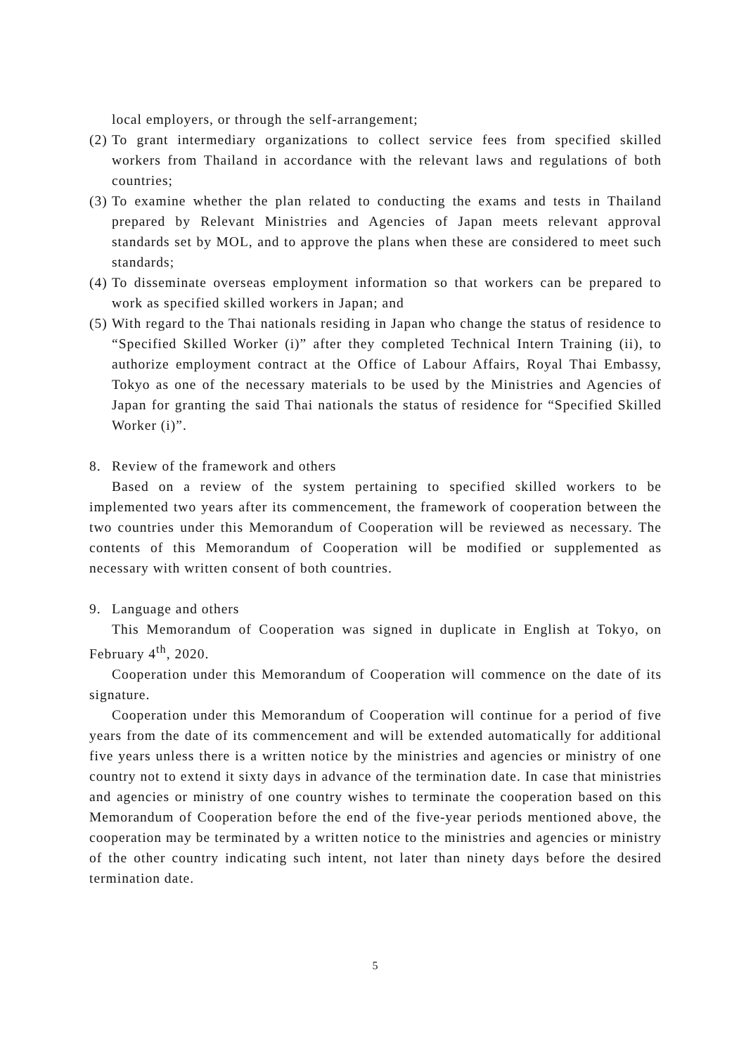local employers, or through the self-arrangement;
(2) To grant intermediary organizations to collect service fees from specified skilled workers from Thailand in accordance with the relevant laws and regulations of both countries;
(3) To examine whether the plan related to conducting the exams and tests in Thailand prepared by Relevant Ministries and Agencies of Japan meets relevant approval standards set by MOL, and to approve the plans when these are considered to meet such standards;
(4) To disseminate overseas employment information so that workers can be prepared to work as specified skilled workers in Japan; and
(5) With regard to the Thai nationals residing in Japan who change the status of residence to “Specified Skilled Worker (i)” after they completed Technical Intern Training (ii), to authorize employment contract at the Office of Labour Affairs, Royal Thai Embassy, Tokyo as one of the necessary materials to be used by the Ministries and Agencies of Japan for granting the said Thai nationals the status of residence for “Specified Skilled Worker (i)”.
8. Review of the framework and others
Based on a review of the system pertaining to specified skilled workers to be implemented two years after its commencement, the framework of cooperation between the two countries under this Memorandum of Cooperation will be reviewed as necessary. The contents of this Memorandum of Cooperation will be modified or supplemented as necessary with written consent of both countries.
9. Language and others
This Memorandum of Cooperation was signed in duplicate in English at Tokyo, on February 4<sup>th</sup>, 2020.
Cooperation under this Memorandum of Cooperation will commence on the date of its signature.
Cooperation under this Memorandum of Cooperation will continue for a period of five years from the date of its commencement and will be extended automatically for additional five years unless there is a written notice by the ministries and agencies or ministry of one country not to extend it sixty days in advance of the termination date. In case that ministries and agencies or ministry of one country wishes to terminate the cooperation based on this Memorandum of Cooperation before the end of the five-year periods mentioned above, the cooperation may be terminated by a written notice to the ministries and agencies or ministry of the other country indicating such intent, not later than ninety days before the desired termination date.
5